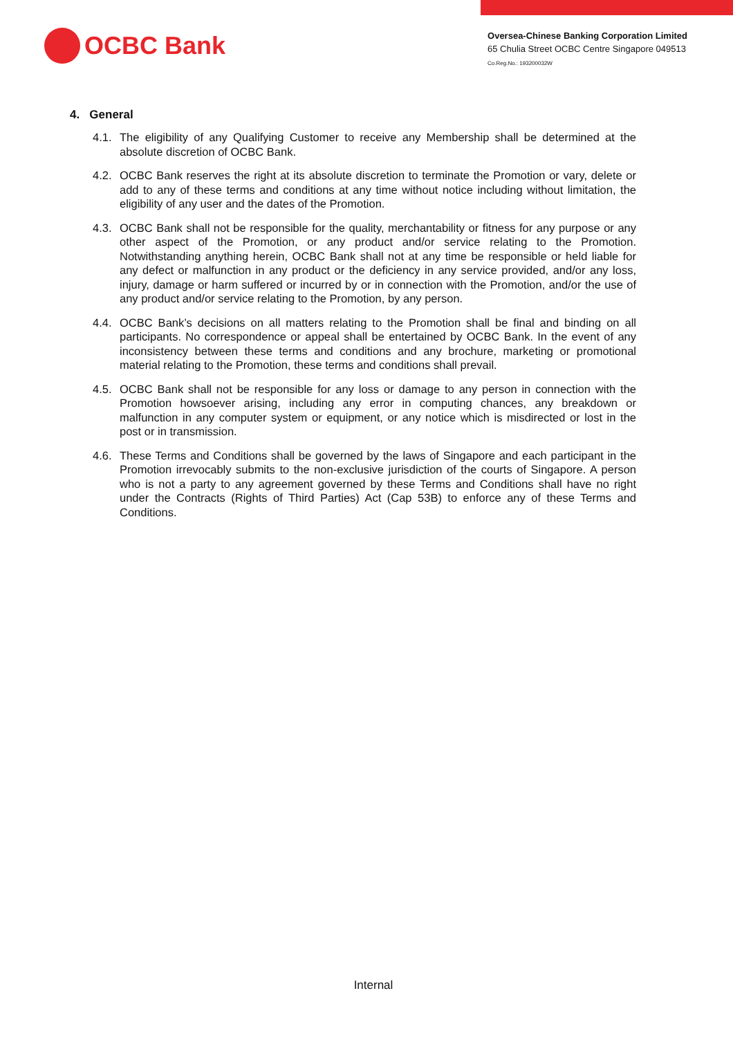OCBC Bank
Oversea-Chinese Banking Corporation Limited
65 Chulia Street OCBC Centre Singapore 049513
Co.Reg.No.: 193200032W
4. General
4.1. The eligibility of any Qualifying Customer to receive any Membership shall be determined at the absolute discretion of OCBC Bank.
4.2. OCBC Bank reserves the right at its absolute discretion to terminate the Promotion or vary, delete or add to any of these terms and conditions at any time without notice including without limitation, the eligibility of any user and the dates of the Promotion.
4.3. OCBC Bank shall not be responsible for the quality, merchantability or fitness for any purpose or any other aspect of the Promotion, or any product and/or service relating to the Promotion. Notwithstanding anything herein, OCBC Bank shall not at any time be responsible or held liable for any defect or malfunction in any product or the deficiency in any service provided, and/or any loss, injury, damage or harm suffered or incurred by or in connection with the Promotion, and/or the use of any product and/or service relating to the Promotion, by any person.
4.4. OCBC Bank’s decisions on all matters relating to the Promotion shall be final and binding on all participants. No correspondence or appeal shall be entertained by OCBC Bank. In the event of any inconsistency between these terms and conditions and any brochure, marketing or promotional material relating to the Promotion, these terms and conditions shall prevail.
4.5. OCBC Bank shall not be responsible for any loss or damage to any person in connection with the Promotion howsoever arising, including any error in computing chances, any breakdown or malfunction in any computer system or equipment, or any notice which is misdirected or lost in the post or in transmission.
4.6. These Terms and Conditions shall be governed by the laws of Singapore and each participant in the Promotion irrevocably submits to the non-exclusive jurisdiction of the courts of Singapore. A person who is not a party to any agreement governed by these Terms and Conditions shall have no right under the Contracts (Rights of Third Parties) Act (Cap 53B) to enforce any of these Terms and Conditions.
Internal